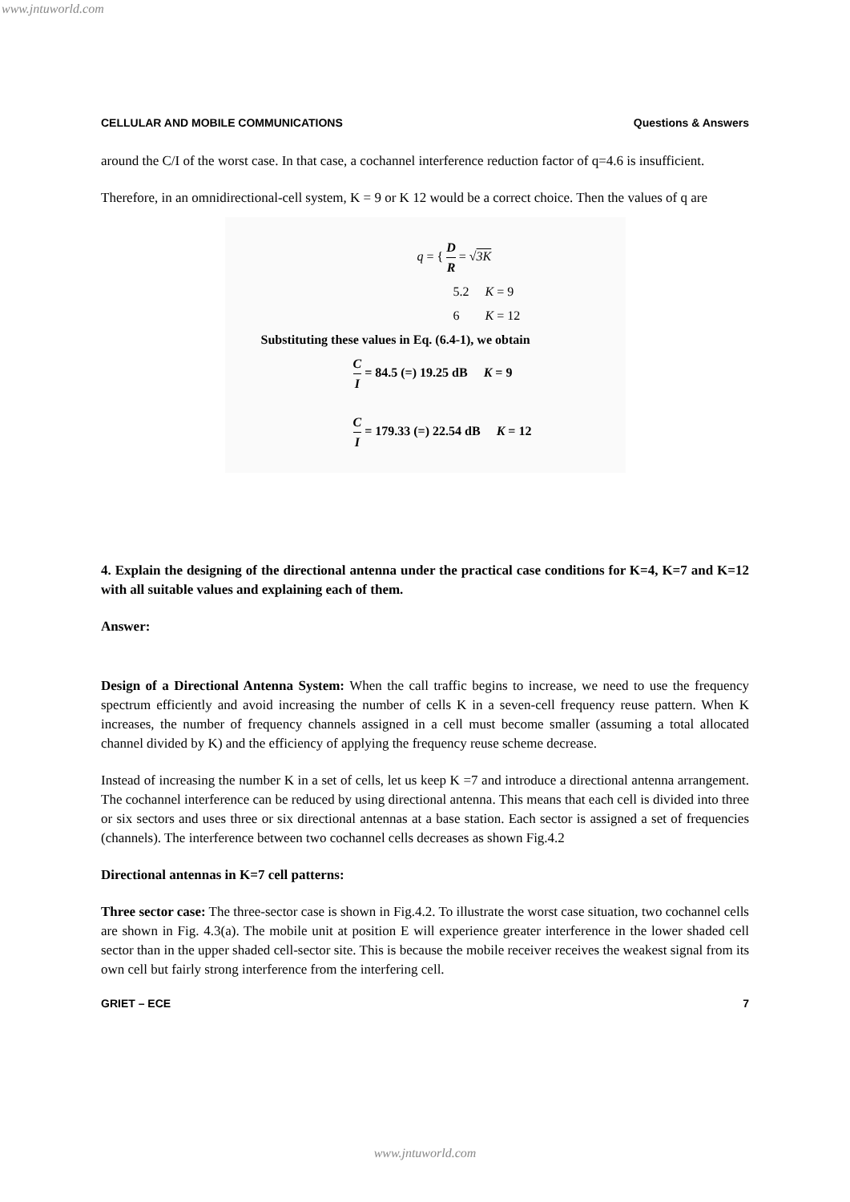www.jntuworld.com
CELLULAR AND MOBILE COMMUNICATIONS Questions & Answers
around the C/I of the worst case. In that case, a cochannel interference reduction factor of q=4.6 is insufficient.
Therefore, in an omnidirectional-cell system, K = 9 or K 12 would be a correct choice. Then the values of q are
q = { D R = √3K
5.2 K = 9
6 K = 12
Substituting these values in Eq. (6.4-1), we obtain
C I = 84.5 (=) 19.25 dB K = 9
C I = 179.33 (=) 22.54 dB K = 12
4. Explain the designing of the directional antenna under the practical case conditions for K=4, K=7 and K=12 with all suitable values and explaining each of them.
Answer:
Design of a Directional Antenna System: When the call traffic begins to increase, we need to use the frequency spectrum efficiently and avoid increasing the number of cells K in a seven-cell frequency reuse pattern. When K increases, the number of frequency channels assigned in a cell must become smaller (assuming a total allocated channel divided by K) and the efficiency of applying the frequency reuse scheme decrease.
Instead of increasing the number K in a set of cells, let us keep K =7 and introduce a directional antenna arrangement. The cochannel interference can be reduced by using directional antenna. This means that each cell is divided into three or six sectors and uses three or six directional antennas at a base station. Each sector is assigned a set of frequencies (channels). The interference between two cochannel cells decreases as shown Fig.4.2
Directional antennas in K=7 cell patterns:
Three sector case: The three-sector case is shown in Fig.4.2. To illustrate the worst case situation, two cochannel cells are shown in Fig. 4.3(a). The mobile unit at position E will experience greater interference in the lower shaded cell sector than in the upper shaded cell-sector site. This is because the mobile receiver receives the weakest signal from its own cell but fairly strong interference from the interfering cell.
GRIET – ECE 7
www.jntuworld.com